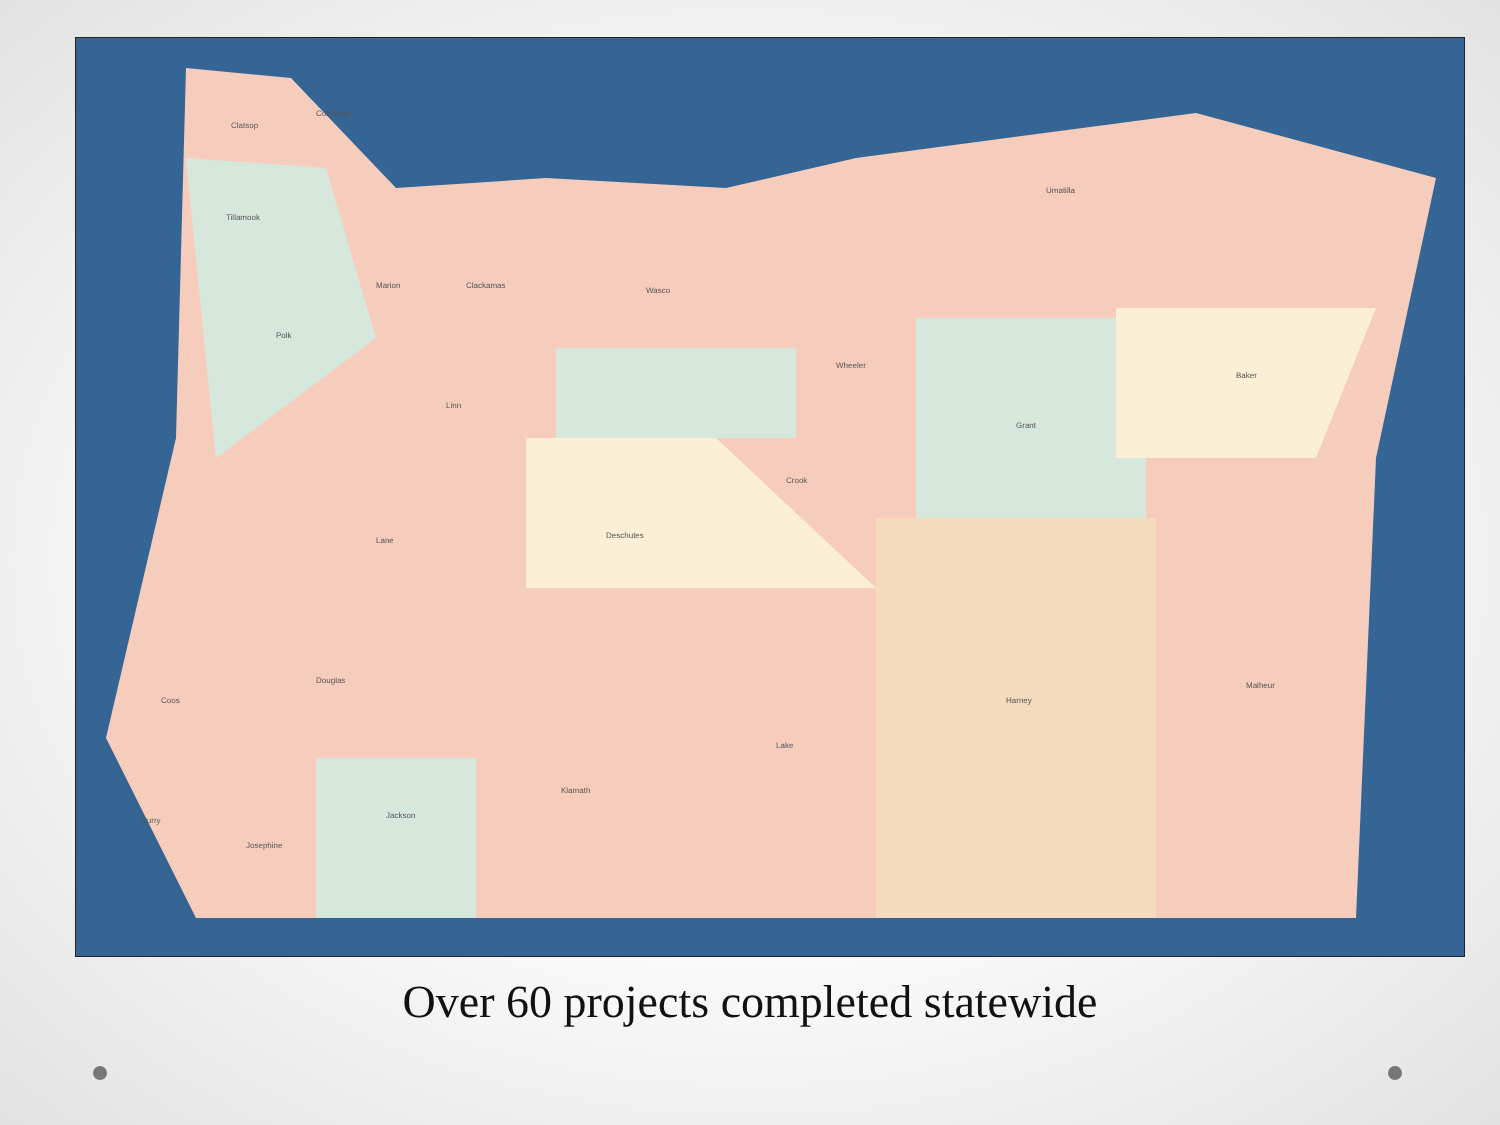Columbia
Clatsop
Tillamook
Marion
Clackamas
Wasco
Wheeler
Umatilla
Baker
Grant
Crook
Deschutes
Lane
Douglas
Lake
Harney
Malheur
Klamath
Jackson
Josephine
Curry
Coos
Linn
Polk
Over 60 projects completed statewide